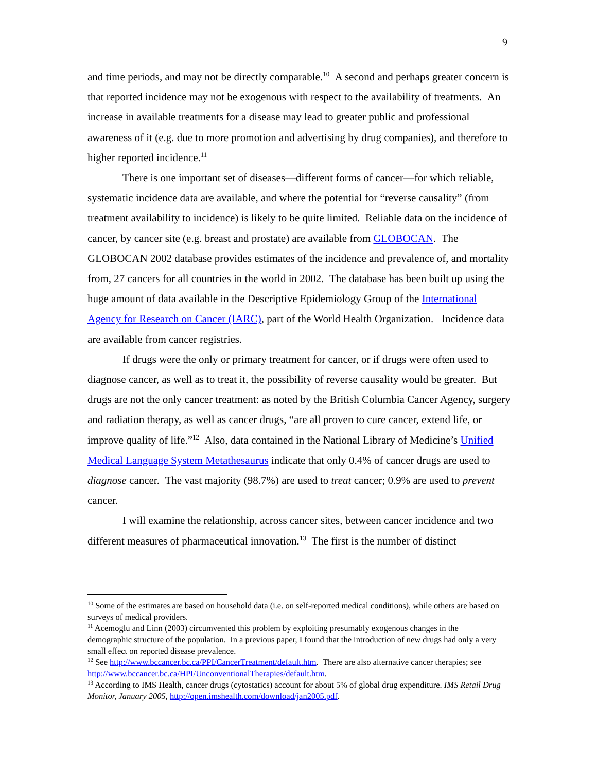9
and time periods, and may not be directly comparable.<sup>10</sup> A second and perhaps greater concern is that reported incidence may not be exogenous with respect to the availability of treatments. An increase in available treatments for a disease may lead to greater public and professional awareness of it (e.g. due to more promotion and advertising by drug companies), and therefore to higher reported incidence.<sup>11</sup>
There is one important set of diseases—different forms of cancer—for which reliable, systematic incidence data are available, and where the potential for “reverse causality” (from treatment availability to incidence) is likely to be quite limited. Reliable data on the incidence of cancer, by cancer site (e.g. breast and prostate) are available from GLOBOCAN. The GLOBOCAN 2002 database provides estimates of the incidence and prevalence of, and mortality from, 27 cancers for all countries in the world in 2002. The database has been built up using the huge amount of data available in the Descriptive Epidemiology Group of the International Agency for Research on Cancer (IARC), part of the World Health Organization. Incidence data are available from cancer registries.
If drugs were the only or primary treatment for cancer, or if drugs were often used to diagnose cancer, as well as to treat it, the possibility of reverse causality would be greater. But drugs are not the only cancer treatment: as noted by the British Columbia Cancer Agency, surgery and radiation therapy, as well as cancer drugs, “are all proven to cure cancer, extend life, or improve quality of life.”<sup>12</sup> Also, data contained in the National Library of Medicine’s Unified Medical Language System Metathesaurus indicate that only 0.4% of cancer drugs are used to diagnose cancer. The vast majority (98.7%) are used to treat cancer; 0.9% are used to prevent cancer.
I will examine the relationship, across cancer sites, between cancer incidence and two different measures of pharmaceutical innovation.<sup>13</sup> The first is the number of distinct
<sup>10</sup> Some of the estimates are based on household data (i.e. on self-reported medical conditions), while others are based on surveys of medical providers.
<sup>11</sup> Acemoglu and Linn (2003) circumvented this problem by exploiting presumably exogenous changes in the demographic structure of the population. In a previous paper, I found that the introduction of new drugs had only a very small effect on reported disease prevalence.
<sup>12</sup> See http://www.bccancer.bc.ca/PPI/CancerTreatment/default.htm. There are also alternative cancer therapies; see http://www.bccancer.bc.ca/HPI/UnconventionalTherapies/default.htm.
<sup>13</sup> According to IMS Health, cancer drugs (cytostatics) account for about 5% of global drug expenditure. IMS Retail Drug Monitor, January 2005, http://open.imshealth.com/download/jan2005.pdf.